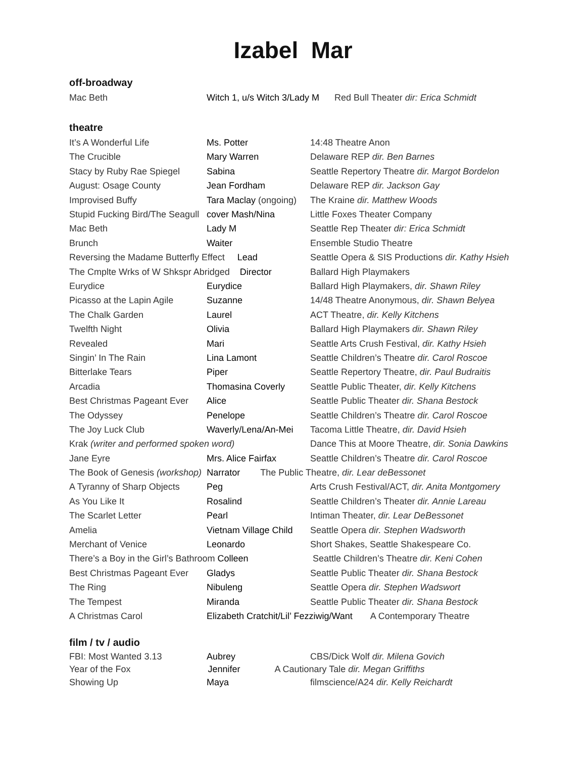Izabel Mar
off-broadway
| Mac Beth | Witch 1, u/s Witch 3/Lady M | Red Bull Theater dir: Erica Schmidt |
theatre
| It’s A Wonderful Life | Ms. Potter | 14:48 Theatre Anon |
| The Crucible | Mary Warren | Delaware REP dir. Ben Barnes |
| Stacy by Ruby Rae Spiegel | Sabina | Seattle Repertory Theatre dir. Margot Bordelon |
| August: Osage County | Jean Fordham | Delaware REP dir. Jackson Gay |
| Improvised Buffy | Tara Maclay (ongoing) | The Kraine dir. Matthew Woods |
| Stupid Fucking Bird/The Seagull | cover Mash/Nina | Little Foxes Theater Company |
| Mac Beth | Lady M | Seattle Rep Theater dir: Erica Schmidt |
| Brunch | Waiter | Ensemble Studio Theatre |
| Reversing the Madame Butterfly Effect Lead | | Seattle Opera & SIS Productions dir. Kathy Hsieh |
| The Cmplte Wrks of W Shkspr Abridged Director | | Ballard High Playmakers |
| Eurydice | Eurydice | Ballard High Playmakers, dir. Shawn Riley |
| Picasso at the Lapin Agile | Suzanne | 14/48 Theatre Anonymous, dir. Shawn Belyea |
| The Chalk Garden | Laurel | ACT Theatre, dir. Kelly Kitchens |
| Twelfth Night | Olivia | Ballard High Playmakers dir. Shawn Riley |
| Revealed | Mari | Seattle Arts Crush Festival, dir. Kathy Hsieh |
| Singin’ In The Rain | Lina Lamont | Seattle Children’s Theatre dir. Carol Roscoe |
| Bitterlake Tears | Piper | Seattle Repertory Theatre, dir. Paul Budraitis |
| Arcadia | Thomasina Coverly | Seattle Public Theater, dir. Kelly Kitchens |
| Best Christmas Pageant Ever | Alice | Seattle Public Theater dir. Shana Bestock |
| The Odyssey | Penelope | Seattle Children’s Theatre dir. Carol Roscoe |
| The Joy Luck Club | Waverly/Lena/An-Mei | Tacoma Little Theatre, dir. David Hsieh |
| Krak (writer and performed spoken word) | | Dance This at Moore Theatre, dir. Sonia Dawkins |
| Jane Eyre | Mrs. Alice Fairfax | Seattle Children’s Theatre dir. Carol Roscoe |
| The Book of Genesis (workshop) Narrator The Public Theatre, dir. Lear deBessonet | | |
| A Tyranny of Sharp Objects | Peg | Arts Crush Festival/ACT, dir. Anita Montgomery |
| As You Like It | Rosalind | Seattle Children’s Theater dir. Annie Lareau |
| The Scarlet Letter | Pearl | Intiman Theater, dir. Lear DeBessonet |
| Amelia | Vietnam Village Child | Seattle Opera dir. Stephen Wadsworth |
| Merchant of Venice | Leonardo | Short Shakes, Seattle Shakespeare Co. |
| There’s a Boy in the Girl’s Bathroom Colleen | | Seattle Children’s Theatre dir. Keni Cohen |
| Best Christmas Pageant Ever | Gladys | Seattle Public Theater dir. Shana Bestock |
| The Ring | Nibuleng | Seattle Opera dir. Stephen Wadswort |
| The Tempest | Miranda | Seattle Public Theater dir. Shana Bestock |
| A Christmas Carol | Elizabeth Cratchit/Lil’ Fezziwig/Want A Contemporary Theatre | |
film / tv / audio
| FBI: Most Wanted 3.13 | Aubrey | CBS/Dick Wolf dir. Milena Govich |
| Year of the Fox Jennifer A Cautionary Tale dir. Megan Griffiths | | |
| Showing Up | Maya | filmscience/A24 dir. Kelly Reichardt |